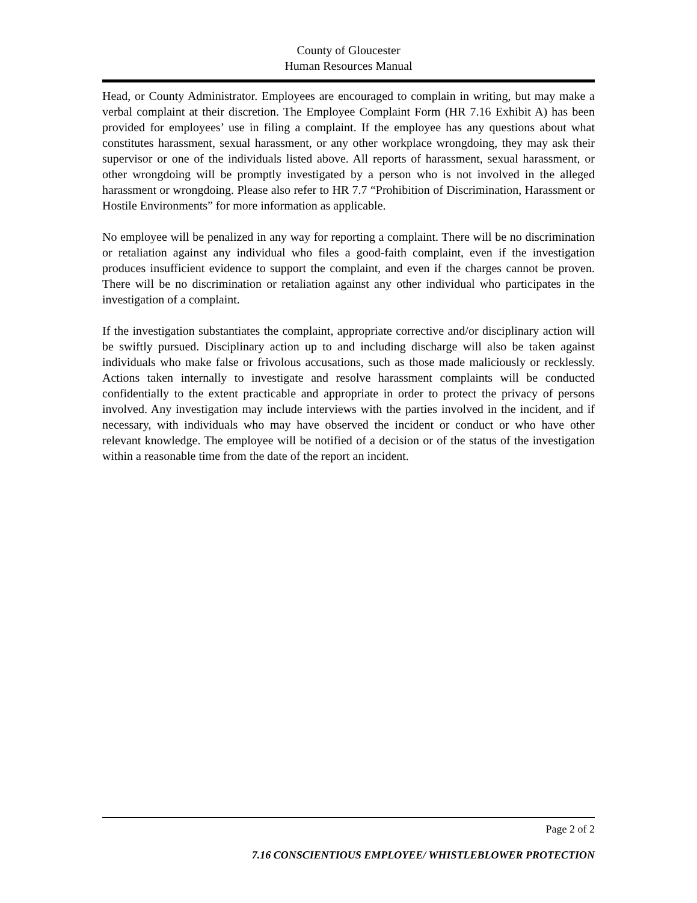County of Gloucester
Human Resources Manual
Head, or County Administrator. Employees are encouraged to complain in writing, but may make a verbal complaint at their discretion. The Employee Complaint Form (HR 7.16 Exhibit A) has been provided for employees’ use in filing a complaint. If the employee has any questions about what constitutes harassment, sexual harassment, or any other workplace wrongdoing, they may ask their supervisor or one of the individuals listed above. All reports of harassment, sexual harassment, or other wrongdoing will be promptly investigated by a person who is not involved in the alleged harassment or wrongdoing. Please also refer to HR 7.7 “Prohibition of Discrimination, Harassment or Hostile Environments” for more information as applicable.
No employee will be penalized in any way for reporting a complaint. There will be no discrimination or retaliation against any individual who files a good-faith complaint, even if the investigation produces insufficient evidence to support the complaint, and even if the charges cannot be proven. There will be no discrimination or retaliation against any other individual who participates in the investigation of a complaint.
If the investigation substantiates the complaint, appropriate corrective and/or disciplinary action will be swiftly pursued. Disciplinary action up to and including discharge will also be taken against individuals who make false or frivolous accusations, such as those made maliciously or recklessly. Actions taken internally to investigate and resolve harassment complaints will be conducted confidentially to the extent practicable and appropriate in order to protect the privacy of persons involved. Any investigation may include interviews with the parties involved in the incident, and if necessary, with individuals who may have observed the incident or conduct or who have other relevant knowledge. The employee will be notified of a decision or of the status of the investigation within a reasonable time from the date of the report an incident.
Page 2 of 2
7.16 CONSCIENTIOUS EMPLOYEE/ WHISTLEBLOWER PROTECTION